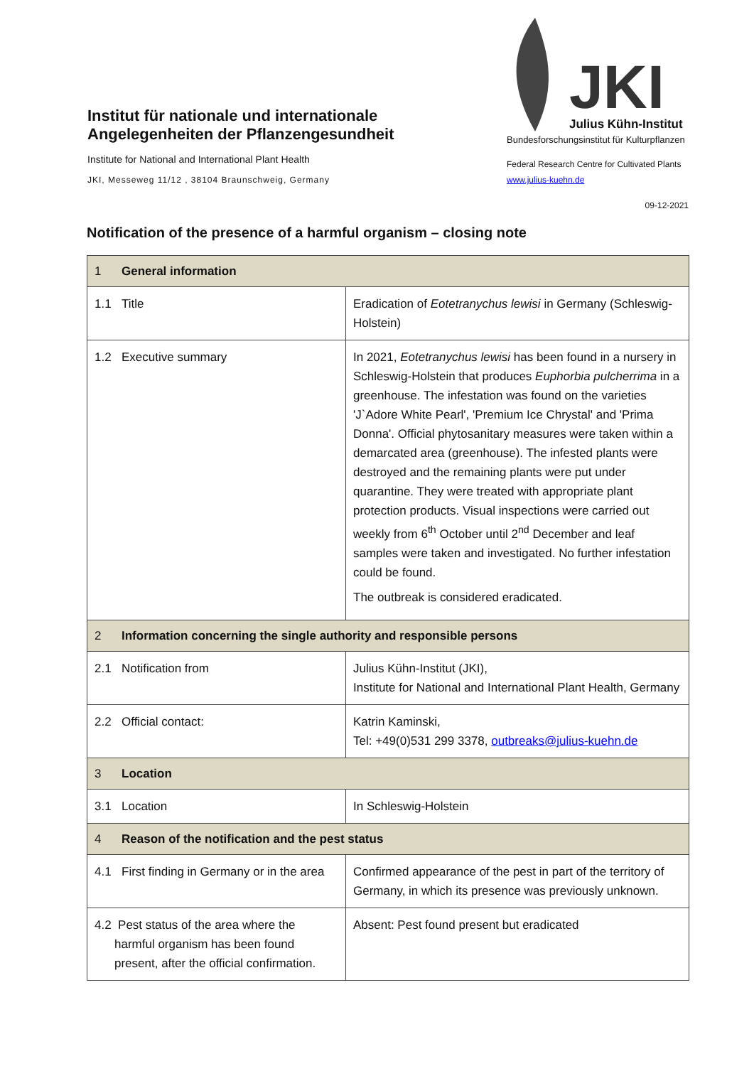Institut für nationale und internationale Angelegenheiten der Pflanzengesundheit
Institute for National and International Plant Health
JKI, Messeweg 11/12 , 38104 Braunschweig, Germany
JKI
Julius Kühn-Institut
Bundesforschungsinstitut für Kulturpflanzen
Federal Research Centre for Cultivated Plants
www.julius-kuehn.de
09-12-2021
Notification of the presence of a harmful organism – closing note
| 1 General information | |
| 1.1 Title | Eradication of Eotetranychus lewisi in Germany (Schleswig-Holstein) |
| 1.2 Executive summary | In 2021, Eotetranychus lewisi has been found in a nursery in Schleswig-Holstein that produces Euphorbia pulcherrima in a greenhouse. The infestation was found on the varieties 'J`Adore White Pearl', 'Premium Ice Chrystal' and 'Prima Donna'. Official phytosanitary measures were taken within a demarcated area (greenhouse). The infested plants were destroyed and the remaining plants were put under quarantine. They were treated with appropriate plant protection products. Visual inspections were carried out weekly from 6<sup>th</sup> October until 2<sup>nd</sup> December and leaf samples were taken and investigated. No further infestation could be found. The outbreak is considered eradicated. |
| 2 Information concerning the single authority and responsible persons | |
| 2.1 Notification from | Julius Kühn-Institut (JKI), Institute for National and International Plant Health, Germany |
| 2.2 Official contact: | Katrin Kaminski, Tel: +49(0)531 299 3378, outbreaks@julius-kuehn.de |
| 3 Location | |
| 3.1 Location | In Schleswig-Holstein |
| 4 Reason of the notification and the pest status | |
| 4.1 First finding in Germany or in the area | Confirmed appearance of the pest in part of the territory of Germany, in which its presence was previously unknown. |
| 4.2 Pest status of the area where the harmful organism has been found present, after the official confirmation. | Absent: Pest found present but eradicated |